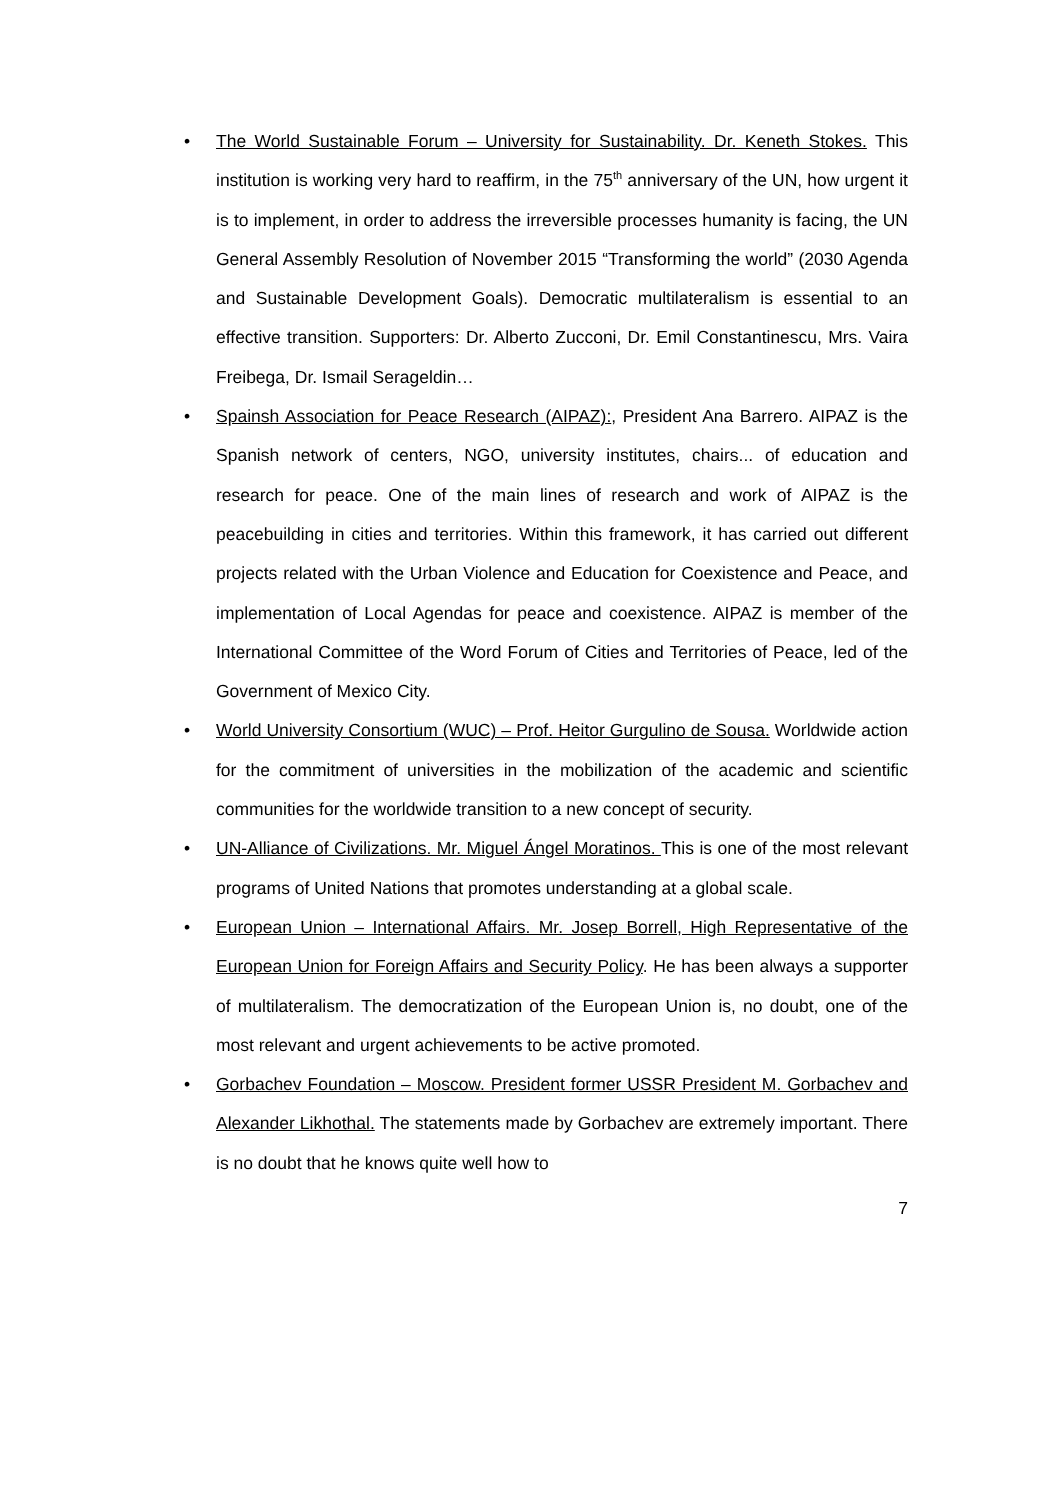• The World Sustainable Forum – University for Sustainability. Dr. Keneth Stokes. This institution is working very hard to reaffirm, in the 75<sup>th</sup> anniversary of the UN, how urgent it is to implement, in order to address the irreversible processes humanity is facing, the UN General Assembly Resolution of November 2015 “Transforming the world” (2030 Agenda and Sustainable Development Goals). Democratic multilateralism is essential to an effective transition. Supporters: Dr. Alberto Zucconi, Dr. Emil Constantinescu, Mrs. Vaira Freibega, Dr. Ismail Serageldin…
• Spainsh Association for Peace Research (AIPAZ):, President Ana Barrero. AIPAZ is the Spanish network of centers, NGO, university institutes, chairs... of education and research for peace. One of the main lines of research and work of AIPAZ is the peacebuilding in cities and territories. Within this framework, it has carried out different projects related with the Urban Violence and Education for Coexistence and Peace, and implementation of Local Agendas for peace and coexistence. AIPAZ is member of the International Committee of the Word Forum of Cities and Territories of Peace, led of the Government of Mexico City.
• World University Consortium (WUC) – Prof. Heitor Gurgulino de Sousa. Worldwide action for the commitment of universities in the mobilization of the academic and scientific communities for the worldwide transition to a new concept of security.
• UN-Alliance of Civilizations. Mr. Miguel Ángel Moratinos. This is one of the most relevant programs of United Nations that promotes understanding at a global scale.
• European Union – International Affairs. Mr. Josep Borrell, High Representative of the European Union for Foreign Affairs and Security Policy. He has been always a supporter of multilateralism. The democratization of the European Union is, no doubt, one of the most relevant and urgent achievements to be active promoted.
• Gorbachev Foundation – Moscow. President former USSR President M. Gorbachev and Alexander Likhothal. The statements made by Gorbachev are extremely important. There is no doubt that he knows quite well how to
7